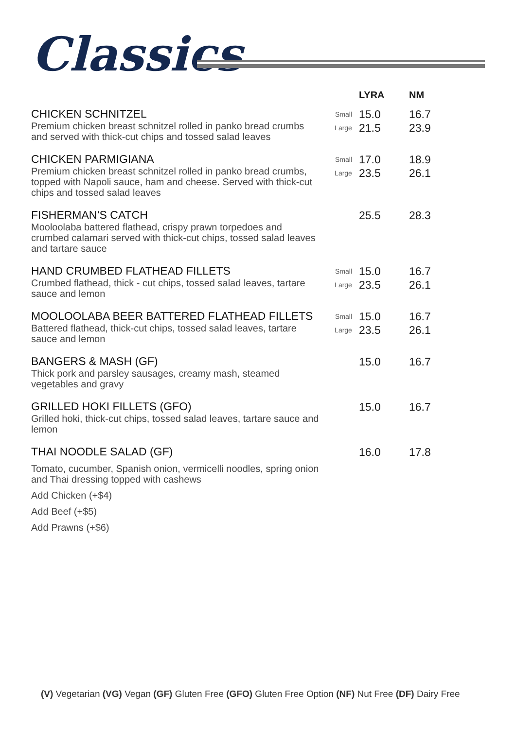Classics
| | | LYRA | NM |
| --- | --- | --- | --- |
| CHICKEN SCHNITZEL Premium chicken breast schnitzel rolled in panko bread crumbs and served with thick-cut chips and tossed salad leaves | Small Large | 15.0 21.5 | 16.7 23.9 |
| CHICKEN PARMIGIANA Premium chicken breast schnitzel rolled in panko bread crumbs, topped with Napoli sauce, ham and cheese. Served with thick-cut chips and tossed salad leaves | Small Large | 17.0 23.5 | 18.9 26.1 |
| FISHERMAN’S CATCH Mooloolaba battered flathead, crispy prawn torpedoes and crumbed calamari served with thick-cut chips, tossed salad leaves and tartare sauce | | 25.5 | 28.3 |
| HAND CRUMBED FLATHEAD FILLETS Crumbed flathead, thick - cut chips, tossed salad leaves, tartare sauce and lemon | Small Large | 15.0 23.5 | 16.7 26.1 |
| MOOLOOLABA BEER BATTERED FLATHEAD FILLETS Battered flathead, thick-cut chips, tossed salad leaves, tartare sauce and lemon | Small Large | 15.0 23.5 | 16.7 26.1 |
| BANGERS & MASH (GF) Thick pork and parsley sausages, creamy mash, steamed vegetables and gravy | | 15.0 | 16.7 |
| GRILLED HOKI FILLETS (GFO) Grilled hoki, thick-cut chips, tossed salad leaves, tartare sauce and lemon | | 15.0 | 16.7 |
| THAI NOODLE SALAD (GF) Tomato, cucumber, Spanish onion, vermicelli noodles, spring onion and Thai dressing topped with cashews Add Chicken (+$4) Add Beef (+$5) Add Prawns (+$6) | | 16.0 | 17.8 |
(V) Vegetarian (VG) Vegan (GF) Gluten Free (GFO) Gluten Free Option (NF) Nut Free (DF) Dairy Free